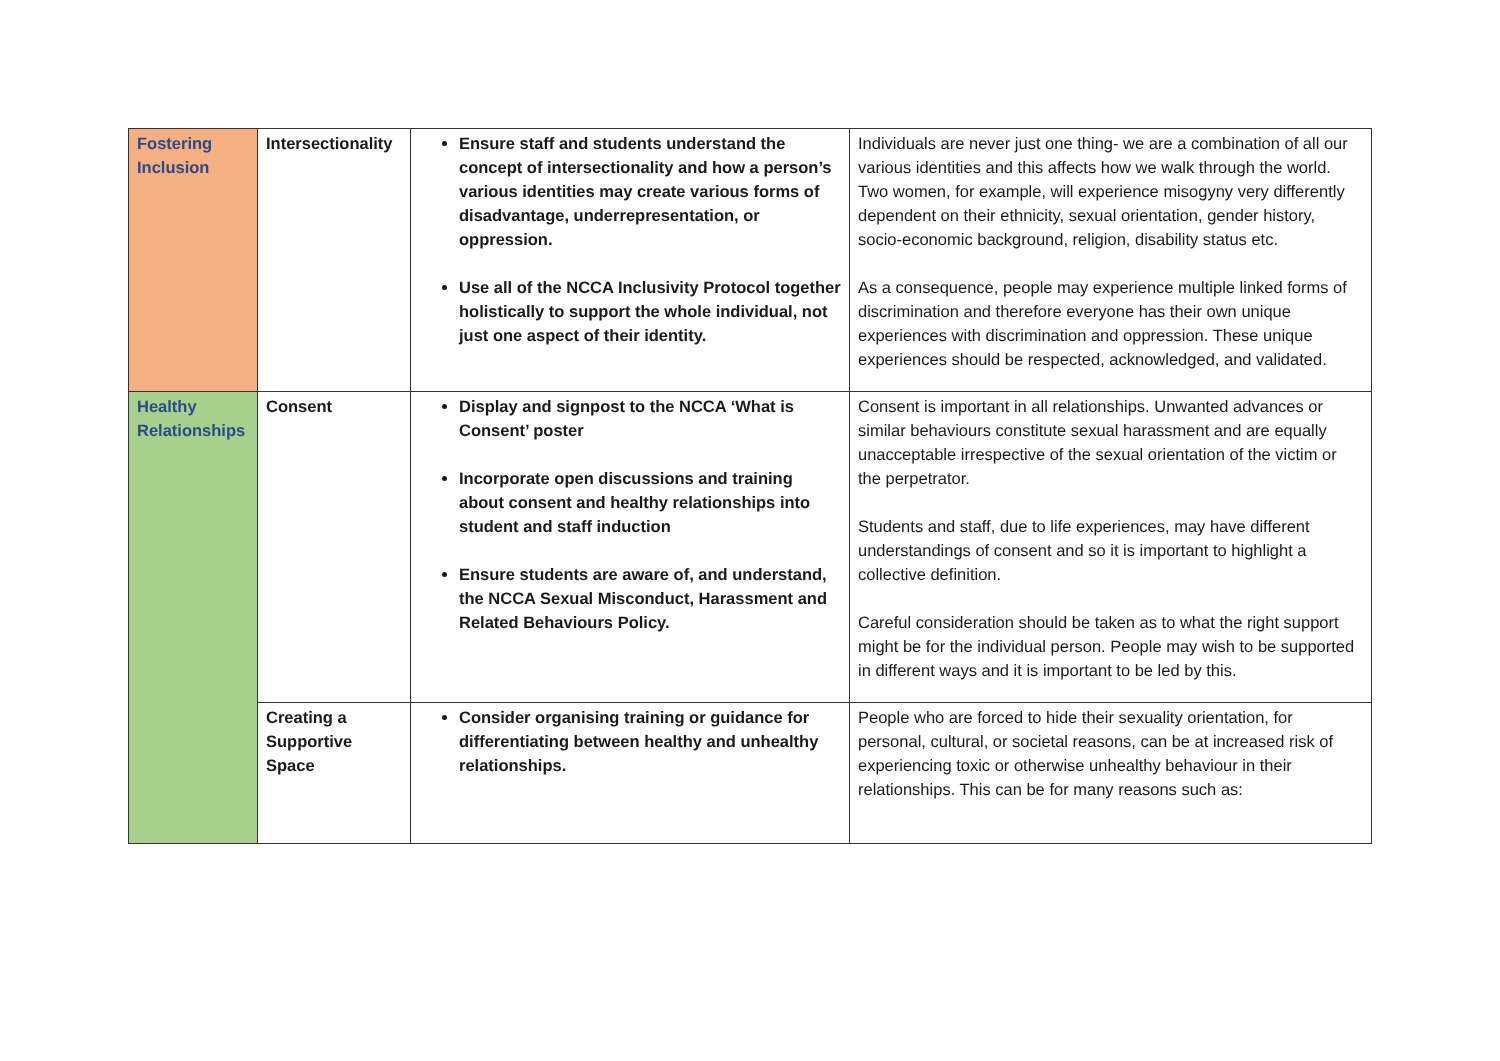| Fostering Inclusion | Intersectionality | Ensure staff and students understand the concept of intersectionality and how a person’s various identities may create various forms of disadvantage, underrepresentation, or oppression. Use all of the NCCA Inclusivity Protocol together holistically to support the whole individual, not just one aspect of their identity. | Individuals are never just one thing- we are a combination of all our various identities and this affects how we walk through the world. Two women, for example, will experience misogyny very differently dependent on their ethnicity, sexual orientation, gender history, socio-economic background, religion, disability status etc. As a consequence, people may experience multiple linked forms of discrimination and therefore everyone has their own unique experiences with discrimination and oppression. These unique experiences should be respected, acknowledged, and validated. |
| Healthy Relationships | Consent | Display and signpost to the NCCA ‘What is Consent’ poster Incorporate open discussions and training about consent and healthy relationships into student and staff induction Ensure students are aware of, and understand, the NCCA Sexual Misconduct, Harassment and Related Behaviours Policy. | Consent is important in all relationships. Unwanted advances or similar behaviours constitute sexual harassment and are equally unacceptable irrespective of the sexual orientation of the victim or the perpetrator. Students and staff, due to life experiences, may have different understandings of consent and so it is important to highlight a collective definition. Careful consideration should be taken as to what the right support might be for the individual person. People may wish to be supported in different ways and it is important to be led by this. |
| | Creating a Supportive Space | Consider organising training or guidance for differentiating between healthy and unhealthy relationships. | People who are forced to hide their sexuality orientation, for personal, cultural, or societal reasons, can be at increased risk of experiencing toxic or otherwise unhealthy behaviour in their relationships. This can be for many reasons such as: |